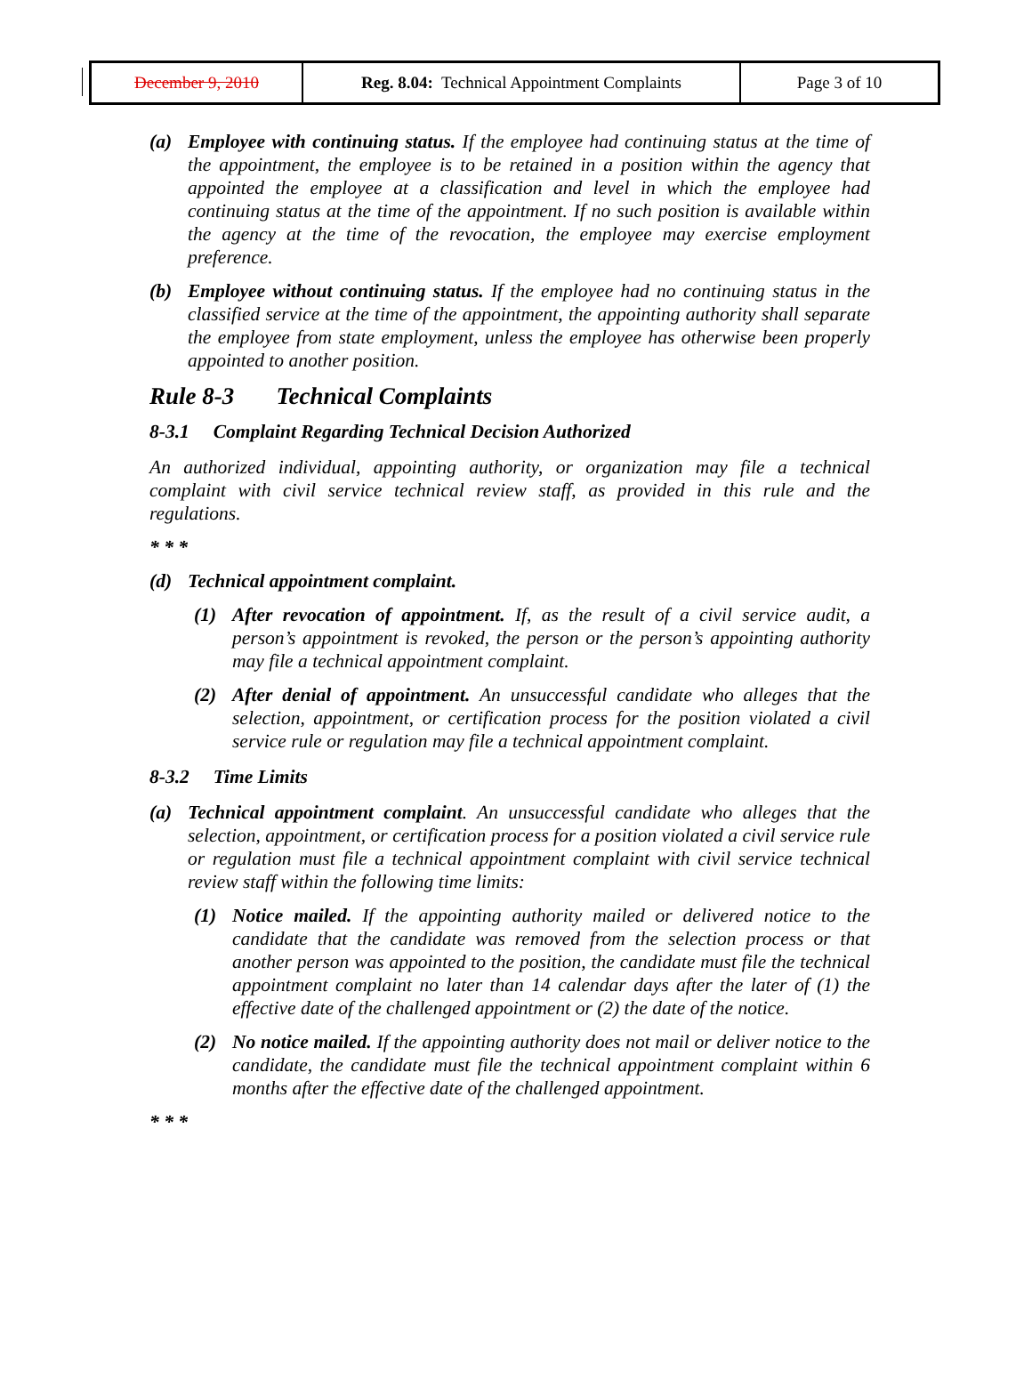| December 9, 2010 | Reg. 8.04: Technical Appointment Complaints | Page 3 of 10 |
(a) Employee with continuing status. If the employee had continuing status at the time of the appointment, the employee is to be retained in a position within the agency that appointed the employee at a classification and level in which the employee had continuing status at the time of the appointment. If no such position is available within the agency at the time of the revocation, the employee may exercise employment preference.
(b) Employee without continuing status. If the employee had no continuing status in the classified service at the time of the appointment, the appointing authority shall separate the employee from state employment, unless the employee has otherwise been properly appointed to another position.
Rule 8-3 Technical Complaints
8-3.1 Complaint Regarding Technical Decision Authorized
An authorized individual, appointing authority, or organization may file a technical complaint with civil service technical review staff, as provided in this rule and the regulations.
* * *
(d) Technical appointment complaint.
(1) After revocation of appointment. If, as the result of a civil service audit, a person’s appointment is revoked, the person or the person’s appointing authority may file a technical appointment complaint.
(2) After denial of appointment. An unsuccessful candidate who alleges that the selection, appointment, or certification process for the position violated a civil service rule or regulation may file a technical appointment complaint.
8-3.2 Time Limits
(a) Technical appointment complaint. An unsuccessful candidate who alleges that the selection, appointment, or certification process for a position violated a civil service rule or regulation must file a technical appointment complaint with civil service technical review staff within the following time limits:
(1) Notice mailed. If the appointing authority mailed or delivered notice to the candidate that the candidate was removed from the selection process or that another person was appointed to the position, the candidate must file the technical appointment complaint no later than 14 calendar days after the later of (1) the effective date of the challenged appointment or (2) the date of the notice.
(2) No notice mailed. If the appointing authority does not mail or deliver notice to the candidate, the candidate must file the technical appointment complaint within 6 months after the effective date of the challenged appointment.
* * *